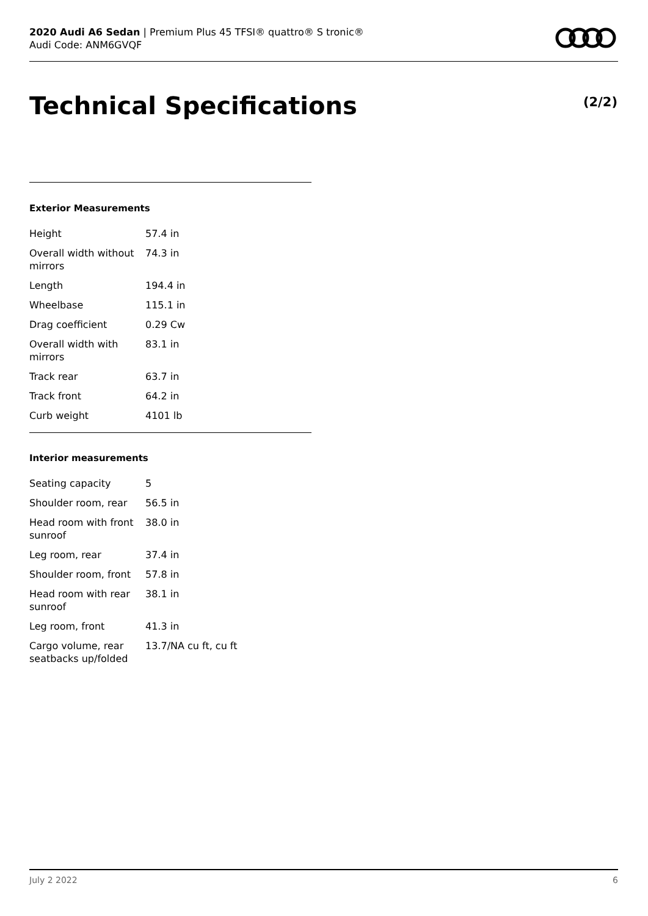2020 Audi A6 Sedan | Premium Plus 45 TFSI® quattro® S tronic®
Audi Code: ANM6GVQF
Technical Specifications (2/2)
Exterior Measurements
| Height | 57.4 in |
| Overall width without mirrors | 74.3 in |
| Length | 194.4 in |
| Wheelbase | 115.1 in |
| Drag coefficient | 0.29 Cw |
| Overall width with mirrors | 83.1 in |
| Track rear | 63.7 in |
| Track front | 64.2 in |
| Curb weight | 4101 lb |
Interior measurements
| Seating capacity | 5 |
| Shoulder room, rear | 56.5 in |
| Head room with front sunroof | 38.0 in |
| Leg room, rear | 37.4 in |
| Shoulder room, front | 57.8 in |
| Head room with rear sunroof | 38.1 in |
| Leg room, front | 41.3 in |
| Cargo volume, rear seatbacks up/folded | 13.7/NA cu ft, cu ft |
July 2 2022 6